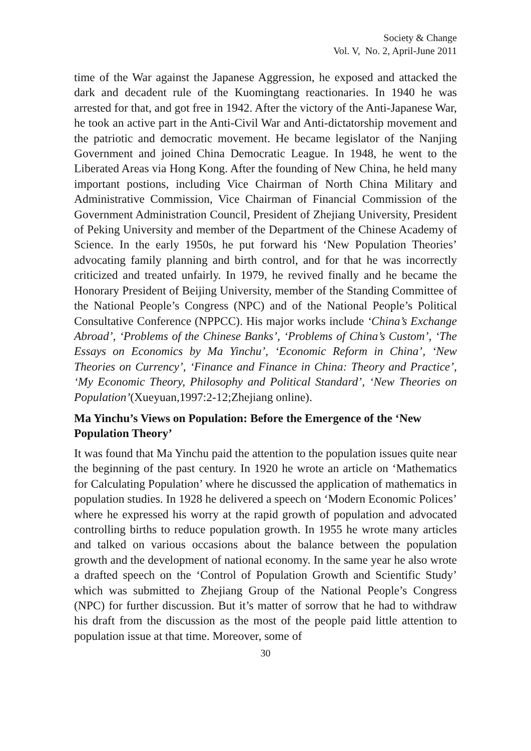Society & Change
Vol. V, No. 2, April-June 2011
time of the War against the Japanese Aggression, he exposed and attacked the dark and decadent rule of the Kuomingtang reactionaries. In 1940 he was arrested for that, and got free in 1942. After the victory of the Anti-Japanese War, he took an active part in the Anti-Civil War and Anti-dictatorship movement and the patriotic and democratic movement. He became legislator of the Nanjing Government and joined China Democratic League. In 1948, he went to the Liberated Areas via Hong Kong. After the founding of New China, he held many important postions, including Vice Chairman of North China Military and Administrative Commission, Vice Chairman of Financial Commission of the Government Administration Council, President of Zhejiang University, President of Peking University and member of the Department of the Chinese Academy of Science. In the early 1950s, he put forward his ‘New Population Theories’ advocating family planning and birth control, and for that he was incorrectly criticized and treated unfairly. In 1979, he revived finally and he became the Honorary President of Beijing University, member of the Standing Committee of the National People’s Congress (NPC) and of the National People’s Political Consultative Conference (NPPCC). His major works include ‘China’s Exchange Abroad’, ‘Problems of the Chinese Banks’, ‘Problems of China’s Custom’, ‘The Essays on Economics by Ma Yinchu’, ‘Economic Reform in China’, ‘New Theories on Currency’, ‘Finance and Finance in China: Theory and Practice’, ‘My Economic Theory, Philosophy and Political Standard’, ‘New Theories on Population’(Xueyuan,1997:2-12;Zhejiang online).
Ma Yinchu’s Views on Population: Before the Emergence of the ‘New Population Theory’
It was found that Ma Yinchu paid the attention to the population issues quite near the beginning of the past century. In 1920 he wrote an article on ‘Mathematics for Calculating Population’ where he discussed the application of mathematics in population studies. In 1928 he delivered a speech on ‘Modern Economic Polices’ where he expressed his worry at the rapid growth of population and advocated controlling births to reduce population growth. In 1955 he wrote many articles and talked on various occasions about the balance between the population growth and the development of national economy. In the same year he also wrote a drafted speech on the ‘Control of Population Growth and Scientific Study’ which was submitted to Zhejiang Group of the National People’s Congress (NPC) for further discussion. But it’s matter of sorrow that he had to withdraw his draft from the discussion as the most of the people paid little attention to population issue at that time. Moreover, some of
30